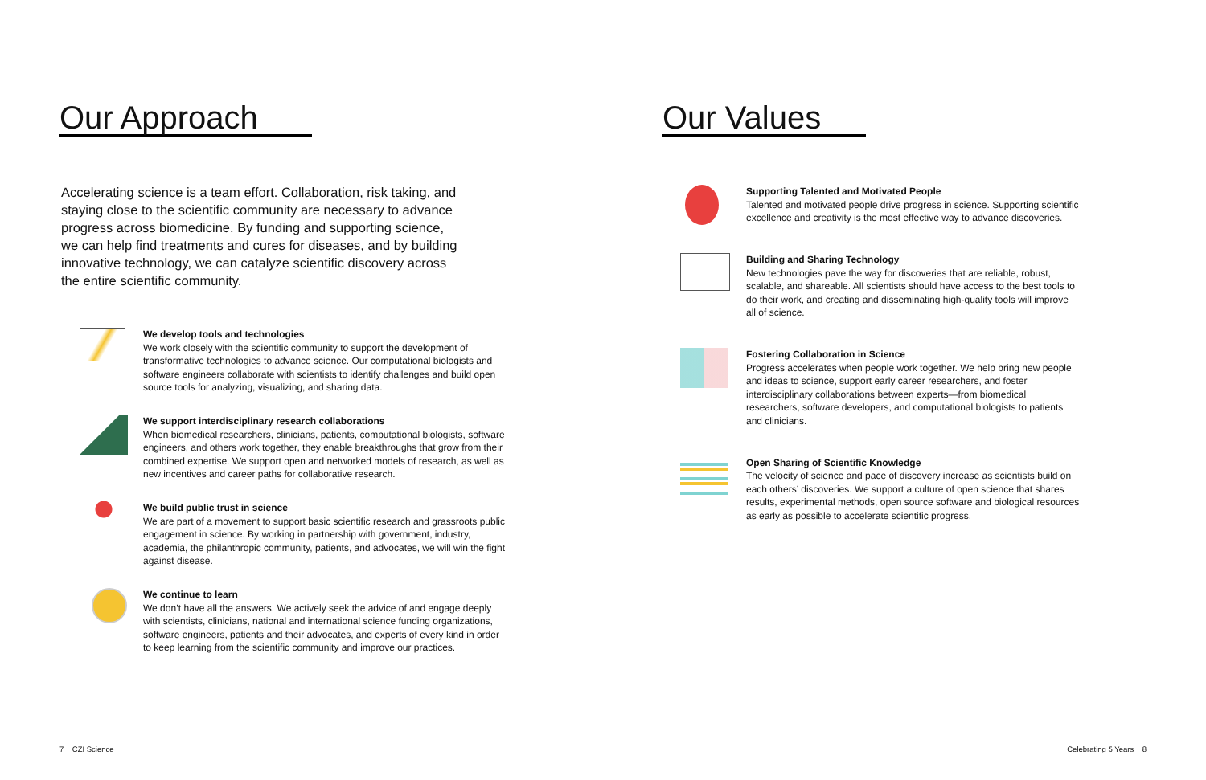Our Approach
Accelerating science is a team effort. Collaboration, risk taking, and staying close to the scientific community are necessary to advance progress across biomedicine. By funding and supporting science, we can help find treatments and cures for diseases, and by building innovative technology, we can catalyze scientific discovery across the entire scientific community.
We develop tools and technologies
We work closely with the scientific community to support the development of transformative technologies to advance science. Our computational biologists and software engineers collaborate with scientists to identify challenges and build open source tools for analyzing, visualizing, and sharing data.
We support interdisciplinary research collaborations
When biomedical researchers, clinicians, patients, computational biologists, software engineers, and others work together, they enable breakthroughs that grow from their combined expertise. We support open and networked models of research, as well as new incentives and career paths for collaborative research.
We build public trust in science
We are part of a movement to support basic scientific research and grassroots public engagement in science. By working in partnership with government, industry, academia, the philanthropic community, patients, and advocates, we will win the fight against disease.
We continue to learn
We don’t have all the answers. We actively seek the advice of and engage deeply with scientists, clinicians, national and international science funding organizations, software engineers, patients and their advocates, and experts of every kind in order to keep learning from the scientific community and improve our practices.
Our Values
Supporting Talented and Motivated People
Talented and motivated people drive progress in science. Supporting scientific excellence and creativity is the most effective way to advance discoveries.
Building and Sharing Technology
New technologies pave the way for discoveries that are reliable, robust, scalable, and shareable. All scientists should have access to the best tools to do their work, and creating and disseminating high-quality tools will improve all of science.
Fostering Collaboration in Science
Progress accelerates when people work together. We help bring new people and ideas to science, support early career researchers, and foster interdisciplinary collaborations between experts—from biomedical researchers, software developers, and computational biologists to patients and clinicians.
Open Sharing of Scientific Knowledge
The velocity of science and pace of discovery increase as scientists build on each others’ discoveries. We support a culture of open science that shares results, experimental methods, open source software and biological resources as early as possible to accelerate scientific progress.
7 CZI Science Celebrating 5 Years 8